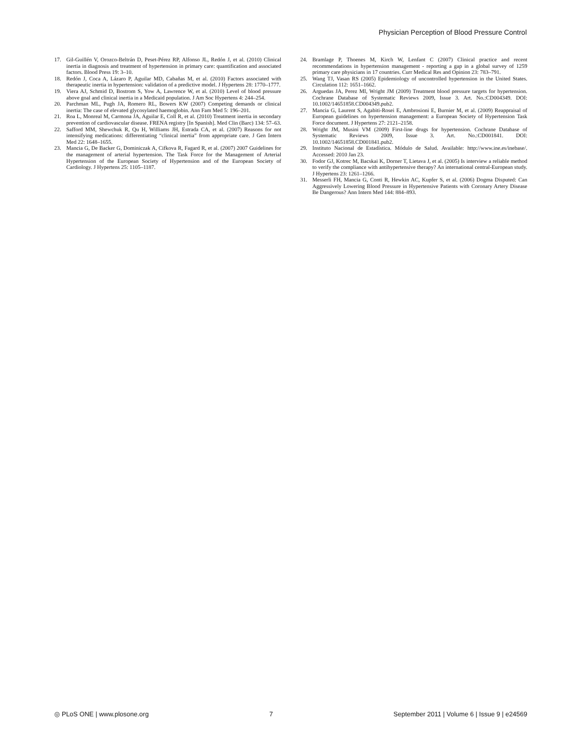Physician Perception of Blood Pressure Control
17. Gil-Guillén V, Orozco-Beltrán D, Peset-Pérez RP, Alfonso JL, Redón J, et al. (2010) Clinical inertia in diagnosis and treatment of hypertension in primary care: quantification and associated factors. Blood Press 19: 3–10.
18. Redón J, Coca A, Lázaro P, Aguilar MD, Cabañas M, et al. (2010) Factors associated with therapeutic inertia in hypertension: validation of a predictive model. J Hypertens 28: 1770–1777.
19. Viera AJ, Schmid D, Bostrom S, Yow A, Lawrence W, et al. (2010) Level of blood pressure above goal and clinical inertia in a Medicaid population. J Am Soc Hypertens 4: 244–254.
20. Parchman ML, Pugh JA, Romero RL, Bowers KW (2007) Competing demands or clinical inertia: The case of elevated glycosylated haemoglobin. Ann Fam Med 5: 196–201.
21. Roa L, Monreal M, Carmona JA, Aguilar E, Coll R, et al. (2010) Treatment inertia in secondary prevention of cardiovascular disease. FRENA registry [In Spanish]. Med Clin (Barc) 134: 57–63.
22. Safford MM, Shewchuk R, Qu H, Williams JH, Estrada CA, et al. (2007) Reasons for not intensifying medications: differentiating “clinical inertia” from appropriate care. J Gen Intern Med 22: 1648–1655.
23. Mancia G, De Backer G, Dominiczak A, Cifkova R, Fagard R, et al. (2007) 2007 Guidelines for the management of arterial hypertension. The Task Force for the Management of Arterial Hypertension of the European Society of Hypertension and of the European Society of Cardiology. J Hypertens 25: 1105–1187.
24. Bramlage P, Thoenes M, Kirch W, Lenfant C (2007) Clinical practice and recent recommendations in hypertension management - reporting a gap in a global survey of 1259 primary care physicians in 17 countries. Curr Medical Res and Opinion 23: 783–791.
25. Wang TJ, Vasan RS (2005) Epidemiology of uncontrolled hypertension in the United States. Circulation 112: 1651–1662.
26. Arguedas JA, Perez MI, Wright JM (2009) Treatment blood pressure targets for hypertension. Cochrane Database of Systematic Reviews 2009, Issue 3. Art. No.:CD004349. DOI: 10.1002/14651858.CD004349.pub2.
27. Mancia G, Laurent S, Agabiti-Rosei E, Ambrosioni E, Burnier M, et al. (2009) Reappraisal of European guidelines on hypertension management: a European Society of Hypertension Task Force document. J Hypertens 27: 2121–2158.
28. Wright JM, Musini VM (2009) First-line drugs for hypertension. Cochrane Database of Systematic Reviews 2009, Issue 3. Art. No.:CD001841. DOI: 10.1002/14651858.CD001841.pub2.
29. Instituto Nacional de Estadística. Módulo de Salud. Available: http://www.ine.es/inebase/. Accessed: 2010 Jan 23.
30. Fodor GJ, Kotrec M, Bacskai K, Dorner T, Lietava J, et al. (2005) Is interview a reliable method to verify the compliance with antihypertensive therapy? An international central-European study. J Hypertens 23: 1261–1266.
31. Messerli FH, Mancia G, Conti R, Hewkin AC, Kupfer S, et al. (2006) Dogma Disputed: Can Aggressively Lowering Blood Pressure in Hypertensive Patients with Coronary Artery Disease Be Dangerous? Ann Intern Med 144: 884–893.
◎ PLoS ONE | www.plosone.org 7 September 2011 | Volume 6 | Issue 9 | e24569